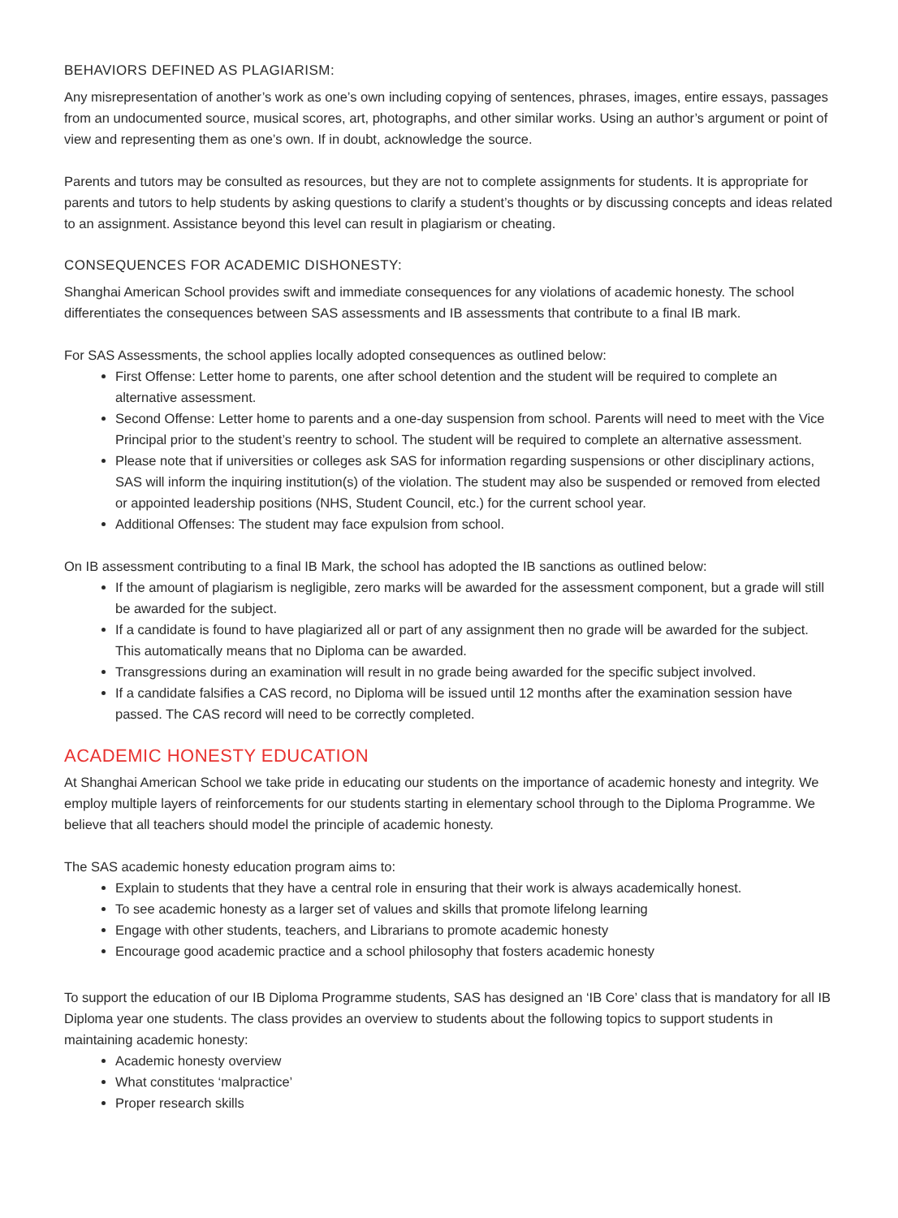BEHAVIORS DEFINED AS PLAGIARISM:
Any misrepresentation of another’s work as one’s own including copying of sentences, phrases, images, entire essays, passages from an undocumented source, musical scores, art, photographs, and other similar works. Using an author’s argument or point of view and representing them as one’s own. If in doubt, acknowledge the source.
Parents and tutors may be consulted as resources, but they are not to complete assignments for students. It is appropriate for parents and tutors to help students by asking questions to clarify a student’s thoughts or by discussing concepts and ideas related to an assignment. Assistance beyond this level can result in plagiarism or cheating.
CONSEQUENCES FOR ACADEMIC DISHONESTY:
Shanghai American School provides swift and immediate consequences for any violations of academic honesty. The school differentiates the consequences between SAS assessments and IB assessments that contribute to a final IB mark.
For SAS Assessments, the school applies locally adopted consequences as outlined below:
First Offense: Letter home to parents, one after school detention and the student will be required to complete an alternative assessment.
Second Offense: Letter home to parents and a one-day suspension from school. Parents will need to meet with the Vice Principal prior to the student’s reentry to school. The student will be required to complete an alternative assessment.
Please note that if universities or colleges ask SAS for information regarding suspensions or other disciplinary actions, SAS will inform the inquiring institution(s) of the violation. The student may also be suspended or removed from elected or appointed leadership positions (NHS, Student Council, etc.) for the current school year.
Additional Offenses: The student may face expulsion from school.
On IB assessment contributing to a final IB Mark, the school has adopted the IB sanctions as outlined below:
If the amount of plagiarism is negligible, zero marks will be awarded for the assessment component, but a grade will still be awarded for the subject.
If a candidate is found to have plagiarized all or part of any assignment then no grade will be awarded for the subject. This automatically means that no Diploma can be awarded.
Transgressions during an examination will result in no grade being awarded for the specific subject involved.
If a candidate falsifies a CAS record, no Diploma will be issued until 12 months after the examination session have passed. The CAS record will need to be correctly completed.
ACADEMIC HONESTY EDUCATION
At Shanghai American School we take pride in educating our students on the importance of academic honesty and integrity. We employ multiple layers of reinforcements for our students starting in elementary school through to the Diploma Programme. We believe that all teachers should model the principle of academic honesty.
The SAS academic honesty education program aims to:
Explain to students that they have a central role in ensuring that their work is always academically honest.
To see academic honesty as a larger set of values and skills that promote lifelong learning
Engage with other students, teachers, and Librarians to promote academic honesty
Encourage good academic practice and a school philosophy that fosters academic honesty
To support the education of our IB Diploma Programme students, SAS has designed an ‘IB Core’ class that is mandatory for all IB Diploma year one students. The class provides an overview to students about the following topics to support students in maintaining academic honesty:
Academic honesty overview
What constitutes ‘malpractice’
Proper research skills